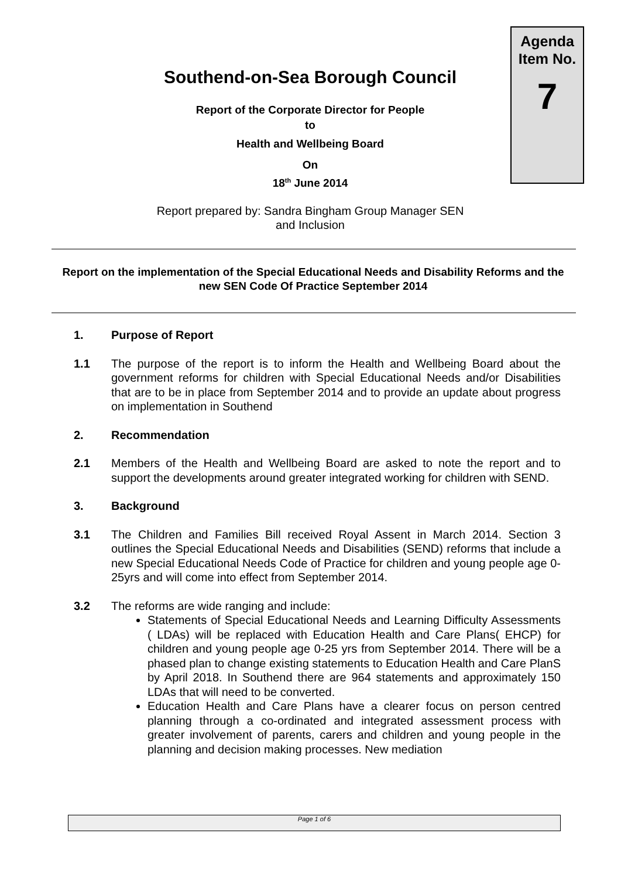Agenda
Item No.
7
Southend-on-Sea Borough Council
Report of the Corporate Director for People
to
Health and Wellbeing Board
On
18<sup>th</sup> June 2014
Report prepared by: Sandra Bingham Group Manager SEN
and Inclusion
Report on the implementation of the Special Educational Needs and Disability Reforms and the new SEN Code Of Practice September 2014
1. Purpose of Report
1.1 The purpose of the report is to inform the Health and Wellbeing Board about the government reforms for children with Special Educational Needs and/or Disabilities that are to be in place from September 2014 and to provide an update about progress on implementation in Southend
2. Recommendation
2.1 Members of the Health and Wellbeing Board are asked to note the report and to support the developments around greater integrated working for children with SEND.
3. Background
3.1 The Children and Families Bill received Royal Assent in March 2014. Section 3 outlines the Special Educational Needs and Disabilities (SEND) reforms that include a new Special Educational Needs Code of Practice for children and young people age 0-25yrs and will come into effect from September 2014.
3.2 The reforms are wide ranging and include:
Statements of Special Educational Needs and Learning Difficulty Assessments ( LDAs) will be replaced with Education Health and Care Plans( EHCP) for children and young people age 0-25 yrs from September 2014. There will be a phased plan to change existing statements to Education Health and Care PlanS by April 2018. In Southend there are 964 statements and approximately 150 LDAs that will need to be converted.
Education Health and Care Plans have a clearer focus on person centred planning through a co-ordinated and integrated assessment process with greater involvement of parents, carers and children and young people in the planning and decision making processes. New mediation
Page 1 of 6